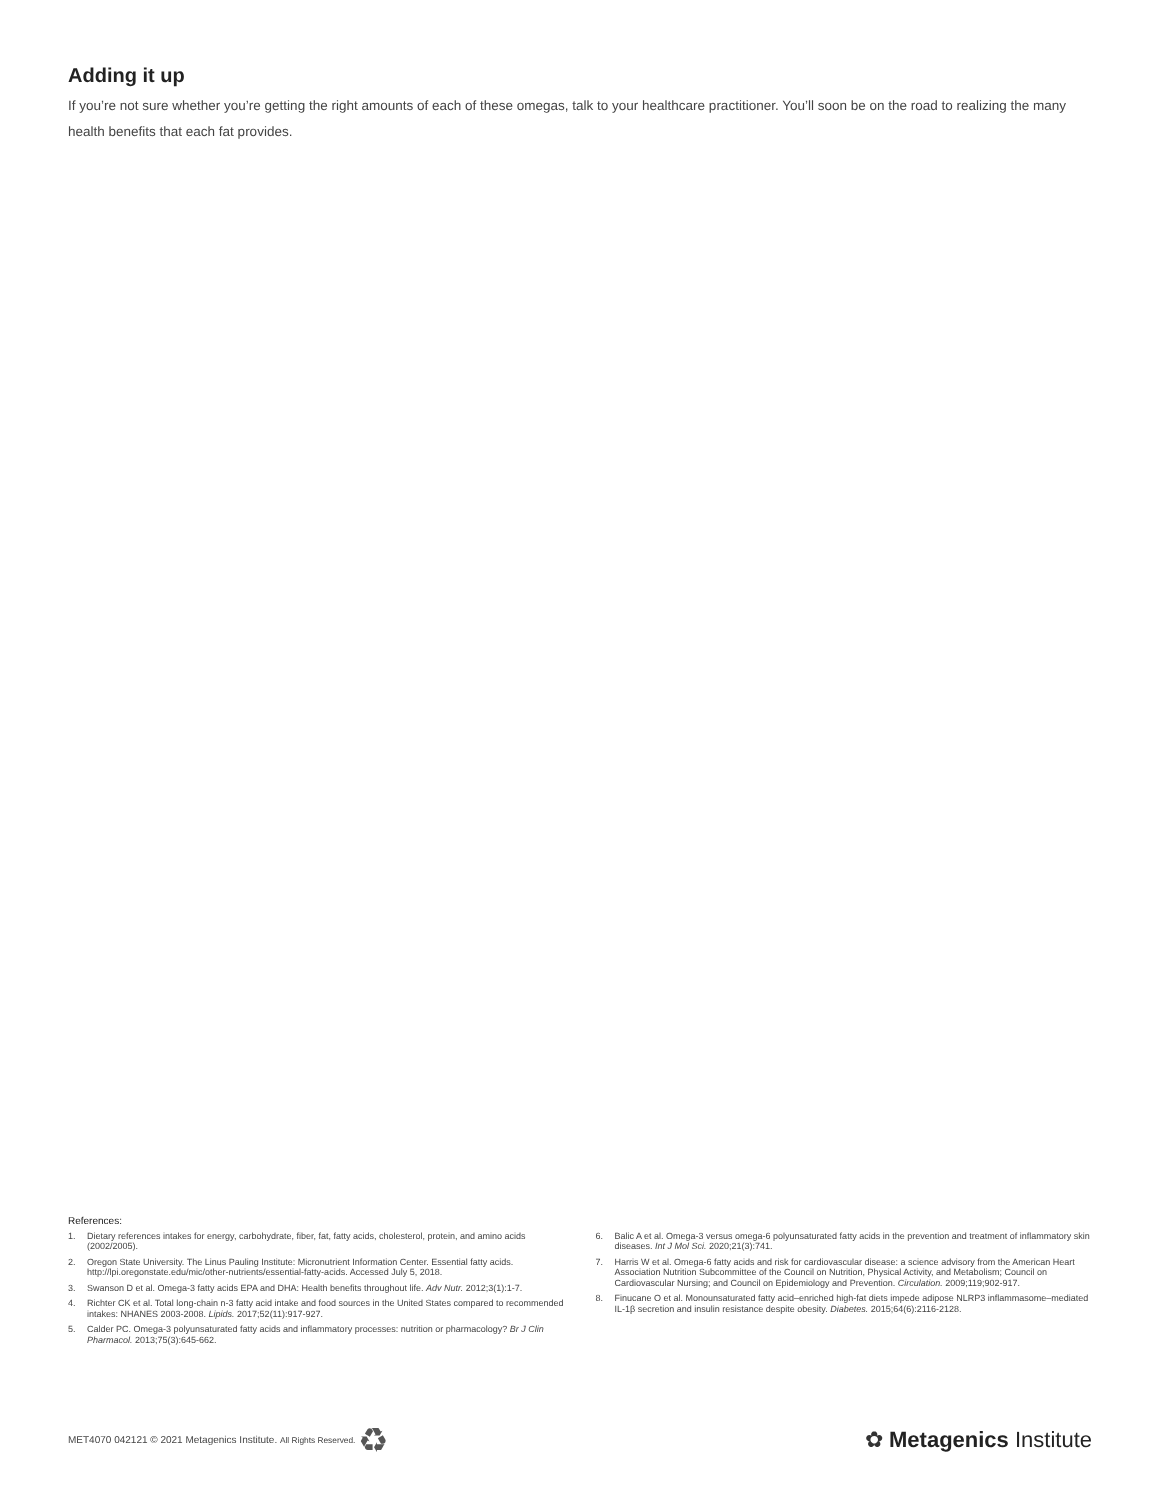Adding it up
If you’re not sure whether you’re getting the right amounts of each of these omegas, talk to your healthcare practitioner. You’ll soon be on the road to realizing the many health benefits that each fat provides.
References:
1. Dietary references intakes for energy, carbohydrate, fiber, fat, fatty acids, cholesterol, protein, and amino acids (2002/2005).
2. Oregon State University. The Linus Pauling Institute: Micronutrient Information Center. Essential fatty acids. http://lpi.oregonstate.edu/mic/other-nutrients/essential-fatty-acids. Accessed July 5, 2018.
3. Swanson D et al. Omega-3 fatty acids EPA and DHA: Health benefits throughout life. Adv Nutr. 2012;3(1):1-7.
4. Richter CK et al. Total long-chain n-3 fatty acid intake and food sources in the United States compared to recommended intakes: NHANES 2003-2008. Lipids. 2017;52(11):917-927.
5. Calder PC. Omega-3 polyunsaturated fatty acids and inflammatory processes: nutrition or pharmacology? Br J Clin Pharmacol. 2013;75(3):645-662.
6. Balic A et al. Omega-3 versus omega-6 polyunsaturated fatty acids in the prevention and treatment of inflammatory skin diseases. Int J Mol Sci. 2020;21(3):741.
7. Harris W et al. Omega-6 fatty acids and risk for cardiovascular disease: a science advisory from the American Heart Association Nutrition Subcommittee of the Council on Nutrition, Physical Activity, and Metabolism; Council on Cardiovascular Nursing; and Council on Epidemiology and Prevention. Circulation. 2009;119;902-917.
8. Finucane O et al. Monounsaturated fatty acid–enriched high-fat diets impede adipose NLRP3 inflammasome–mediated IL-1β secretion and insulin resistance despite obesity. Diabetes. 2015;64(6):2116-2128.
MET4070 042121 © 2021 Metagenics Institute. All Rights Reserved. ♻
✿ Metagenics Institute